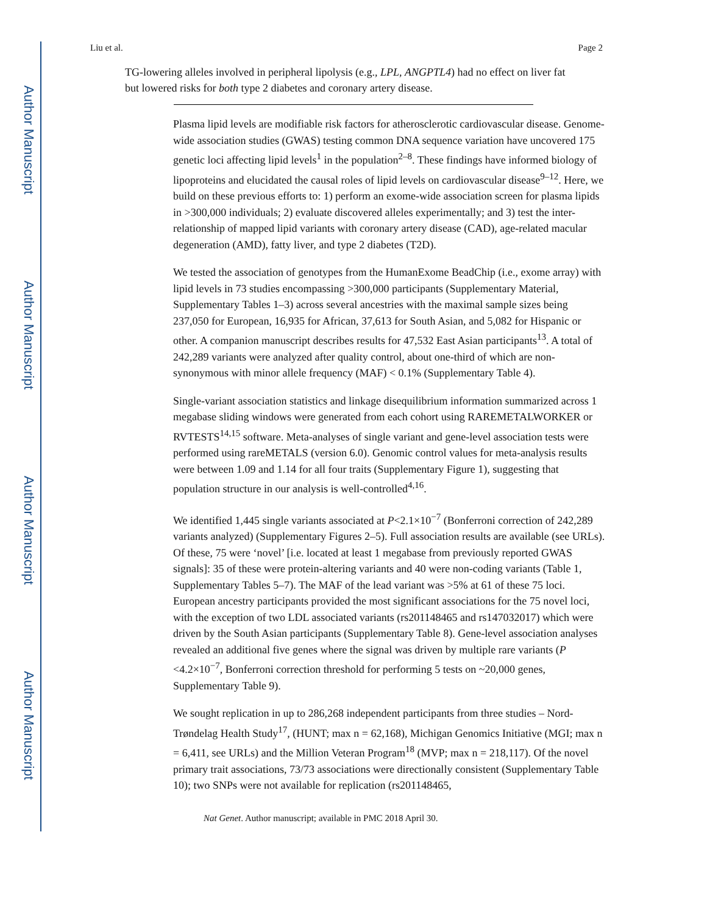Author Manuscript
Author Manuscript
Author Manuscript
Author Manuscript
Liu et al. Page 2
TG-lowering alleles involved in peripheral lipolysis (e.g., LPL, ANGPTL4) had no effect on liver fat but lowered risks for both type 2 diabetes and coronary artery disease.
Plasma lipid levels are modifiable risk factors for atherosclerotic cardiovascular disease. Genome-wide association studies (GWAS) testing common DNA sequence variation have uncovered 175 genetic loci affecting lipid levels<sup>1</sup> in the population<sup>2–8</sup>. These findings have informed biology of lipoproteins and elucidated the causal roles of lipid levels on cardiovascular disease<sup>9–12</sup>. Here, we build on these previous efforts to: 1) perform an exome-wide association screen for plasma lipids in >300,000 individuals; 2) evaluate discovered alleles experimentally; and 3) test the inter-relationship of mapped lipid variants with coronary artery disease (CAD), age-related macular degeneration (AMD), fatty liver, and type 2 diabetes (T2D).
We tested the association of genotypes from the HumanExome BeadChip (i.e., exome array) with lipid levels in 73 studies encompassing >300,000 participants (Supplementary Material, Supplementary Tables 1–3) across several ancestries with the maximal sample sizes being 237,050 for European, 16,935 for African, 37,613 for South Asian, and 5,082 for Hispanic or other. A companion manuscript describes results for 47,532 East Asian participants<sup>13</sup>. A total of 242,289 variants were analyzed after quality control, about one-third of which are non-synonymous with minor allele frequency (MAF) < 0.1% (Supplementary Table 4).
Single-variant association statistics and linkage disequilibrium information summarized across 1 megabase sliding windows were generated from each cohort using RAREMETALWORKER or RVTESTS<sup>14,15</sup> software. Meta-analyses of single variant and gene-level association tests were performed using rareMETALS (version 6.0). Genomic control values for meta-analysis results were between 1.09 and 1.14 for all four traits (Supplementary Figure 1), suggesting that population structure in our analysis is well-controlled<sup>4,16</sup>.
We identified 1,445 single variants associated at P<2.1×10<sup>−7</sup> (Bonferroni correction of 242,289 variants analyzed) (Supplementary Figures 2–5). Full association results are available (see URLs). Of these, 75 were ‘novel’ [i.e. located at least 1 megabase from previously reported GWAS signals]: 35 of these were protein-altering variants and 40 were non-coding variants (Table 1, Supplementary Tables 5–7). The MAF of the lead variant was >5% at 61 of these 75 loci. European ancestry participants provided the most significant associations for the 75 novel loci, with the exception of two LDL associated variants (rs201148465 and rs147032017) which were driven by the South Asian participants (Supplementary Table 8). Gene-level association analyses revealed an additional five genes where the signal was driven by multiple rare variants (P <4.2×10<sup>−7</sup>, Bonferroni correction threshold for performing 5 tests on ~20,000 genes, Supplementary Table 9).
We sought replication in up to 286,268 independent participants from three studies – Nord-Trøndelag Health Study<sup>17</sup>, (HUNT; max n = 62,168), Michigan Genomics Initiative (MGI; max n = 6,411, see URLs) and the Million Veteran Program<sup>18</sup> (MVP; max n = 218,117). Of the novel primary trait associations, 73/73 associations were directionally consistent (Supplementary Table 10); two SNPs were not available for replication (rs201148465,
Nat Genet. Author manuscript; available in PMC 2018 April 30.